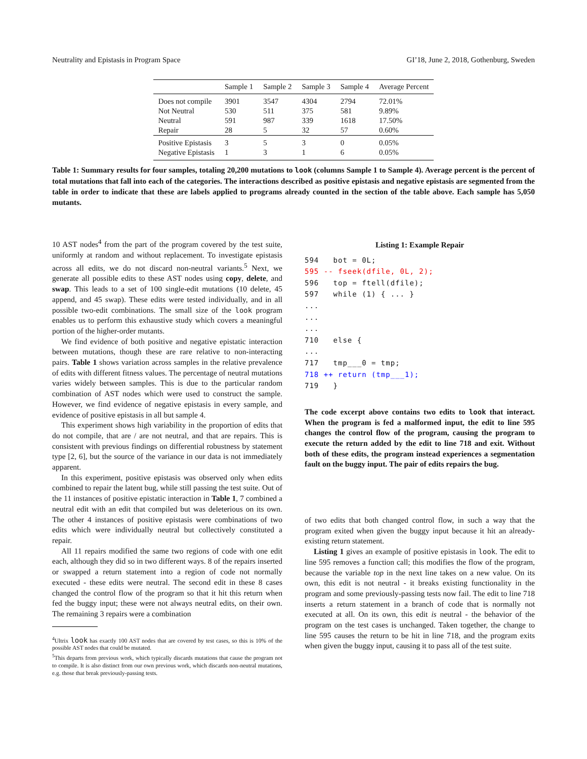Neutrality and Epistasis in Program Space GI’18, June 2, 2018, Gothenburg, Sweden
| | Sample 1 | Sample 2 | Sample 3 | Sample 4 | Average Percent |
| --- | --- | --- | --- | --- | --- |
| Does not compile | 3901 | 3547 | 4304 | 2794 | 72.01% |
| Not Neutral | 530 | 511 | 375 | 581 | 9.89% |
| Neutral | 591 | 987 | 339 | 1618 | 17.50% |
| Repair | 28 | 5 | 32 | 57 | 0.60% |
| Positive Epistasis | 3 | 5 | 3 | 0 | 0.05% |
| Negative Epistasis | 1 | 3 | 1 | 6 | 0.05% |
Table 1: Summary results for four samples, totaling 20,200 mutations to look (columns Sample 1 to Sample 4). Average percent is the percent of total mutations that fall into each of the categories. The interactions described as positive epistasis and negative epistasis are segmented from the table in order to indicate that these are labels applied to programs already counted in the section of the table above. Each sample has 5,050 mutants.
10 AST nodes<sup>4</sup> from the part of the program covered by the test suite, uniformly at random and without replacement. To investigate epistasis across all edits, we do not discard non-neutral variants.<sup>5</sup> Next, we generate all possible edits to these AST nodes using copy, delete, and swap. This leads to a set of 100 single-edit mutations (10 delete, 45 append, and 45 swap). These edits were tested individually, and in all possible two-edit combinations. The small size of the look program enables us to perform this exhaustive study which covers a meaningful portion of the higher-order mutants.
We find evidence of both positive and negative epistatic interaction between mutations, though these are rare relative to non-interacting pairs. Table 1 shows variation across samples in the relative prevalence of edits with different fitness values. The percentage of neutral mutations varies widely between samples. This is due to the particular random combination of AST nodes which were used to construct the sample. However, we find evidence of negative epistasis in every sample, and evidence of positive epistasis in all but sample 4.
This experiment shows high variability in the proportion of edits that do not compile, that are / are not neutral, and that are repairs. This is consistent with previous findings on differential robustness by statement type [2, 6], but the source of the variance in our data is not immediately apparent.
In this experiment, positive epistasis was observed only when edits combined to repair the latent bug, while still passing the test suite. Out of the 11 instances of positive epistatic interaction in Table 1, 7 combined a neutral edit with an edit that compiled but was deleterious on its own. The other 4 instances of positive epistasis were combinations of two edits which were individually neutral but collectively constituted a repair.
All 11 repairs modified the same two regions of code with one edit each, although they did so in two different ways. 8 of the repairs inserted or swapped a return statement into a region of code not normally executed - these edits were neutral. The second edit in these 8 cases changed the control flow of the program so that it hit this return when fed the buggy input; these were not always neutral edits, on their own. The remaining 3 repairs were a combination
<sup>4</sup> Ultrix look has exactly 100 AST nodes that are covered by test cases, so this is 10% of the possible AST nodes that could be mutated.
<sup>5</sup> This departs from previous work, which typically discards mutations that cause the program not to compile. It is also distinct from our own previous work, which discards non-neutral mutations, e.g. those that break previously-passing tests.
Listing 1: Example Repair
594   bot = 0L;
595 -- fseek(dfile, 0L, 2);
596   top = ftell(dfile);
597   while (1) { ... }
...
...
...
710   else {
...
717   tmp___0 = tmp;
718 ++ return (tmp___1);
719   }
The code excerpt above contains two edits to look that interact. When the program is fed a malformed input, the edit to line 595 changes the control flow of the program, causing the program to execute the return added by the edit to line 718 and exit. Without both of these edits, the program instead experiences a segmentation fault on the buggy input. The pair of edits repairs the bug.
of two edits that both changed control flow, in such a way that the program exited when given the buggy input because it hit an already-existing return statement.
Listing 1 gives an example of positive epistasis in look. The edit to line 595 removes a function call; this modifies the flow of the program, because the variable top in the next line takes on a new value. On its own, this edit is not neutral - it breaks existing functionality in the program and some previously-passing tests now fail. The edit to line 718 inserts a return statement in a branch of code that is normally not executed at all. On its own, this edit is neutral - the behavior of the program on the test cases is unchanged. Taken together, the change to line 595 causes the return to be hit in line 718, and the program exits when given the buggy input, causing it to pass all of the test suite.